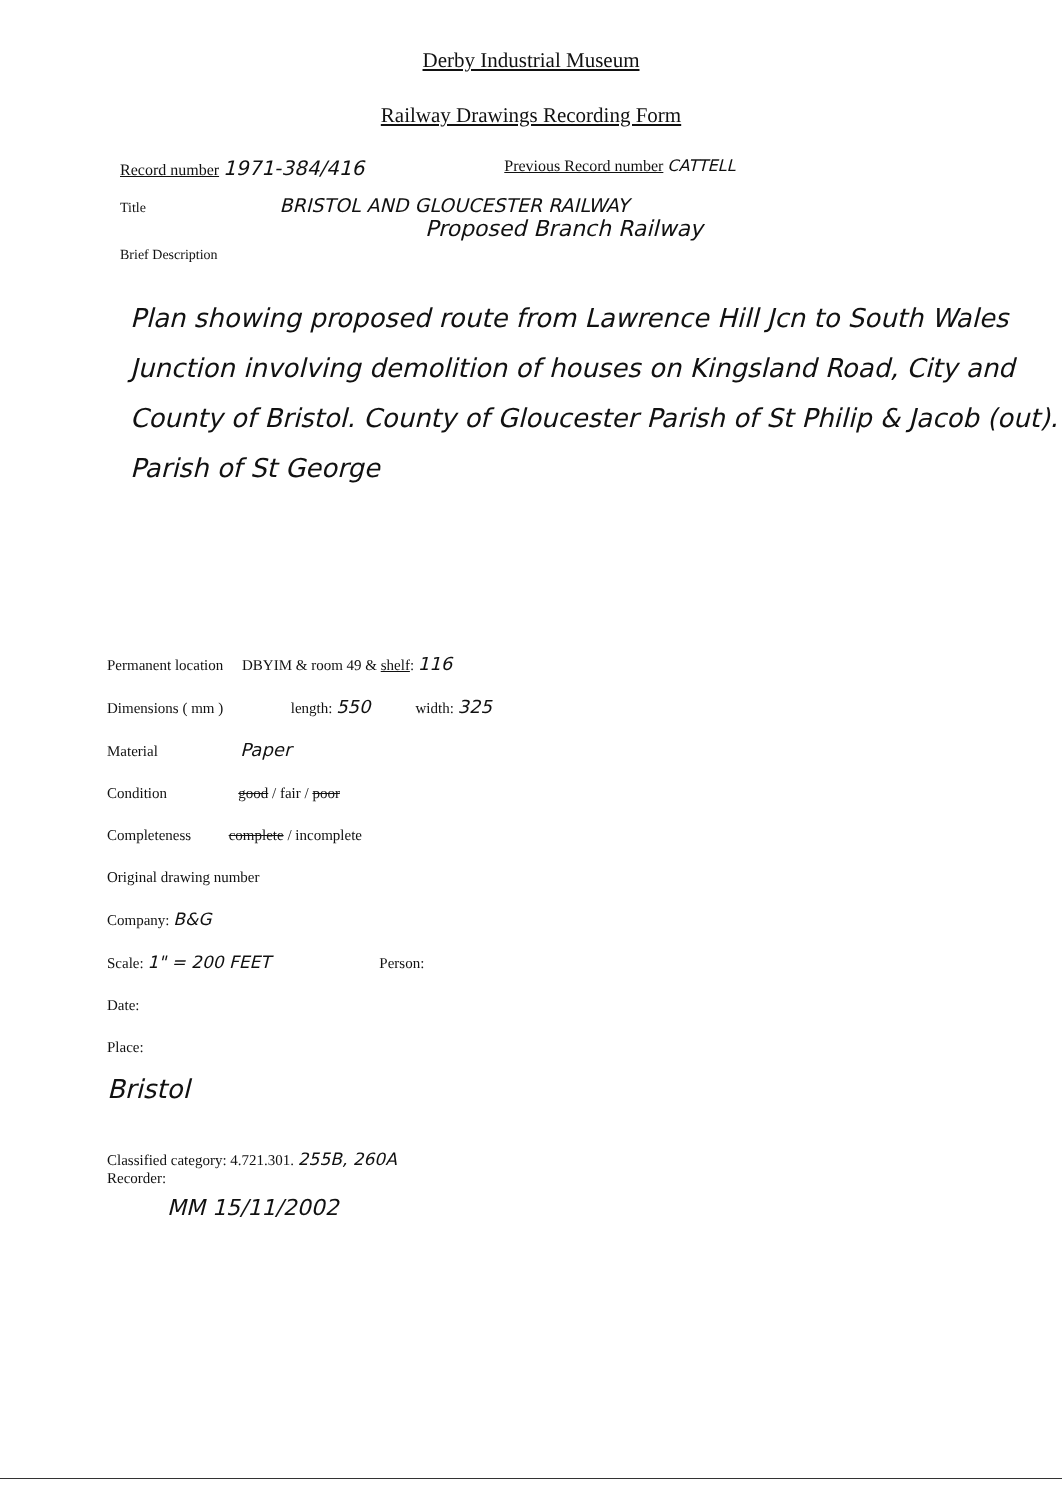Derby Industrial Museum
Railway Drawings Recording Form
Record number 1971-384/416 Previous Record number CATTELL
Title BRISTOL AND GLOUCESTER RAILWAY
Proposed Branch Railway
Brief Description
Plan showing proposed route from Lawrence Hill Jcn to South Wales Junction involving demolition of houses on Kingsland Road, City and County of Bristol. County of Gloucester Parish of St Philip & Jacob (out). Parish of St George
Permanent location DBYIM & room 49 & shelf: 116
Dimensions ( mm ) length: 550 width: 325
Material Paper
Condition good / fair / poor
Completeness complete / incomplete
Original drawing number
Company: B&G
Scale: 1" = 200 FEET Person:
Date:
Place:
Bristol
Classified category: 4.721.301. 255B, 260A
Recorder:
MM 15/11/2002